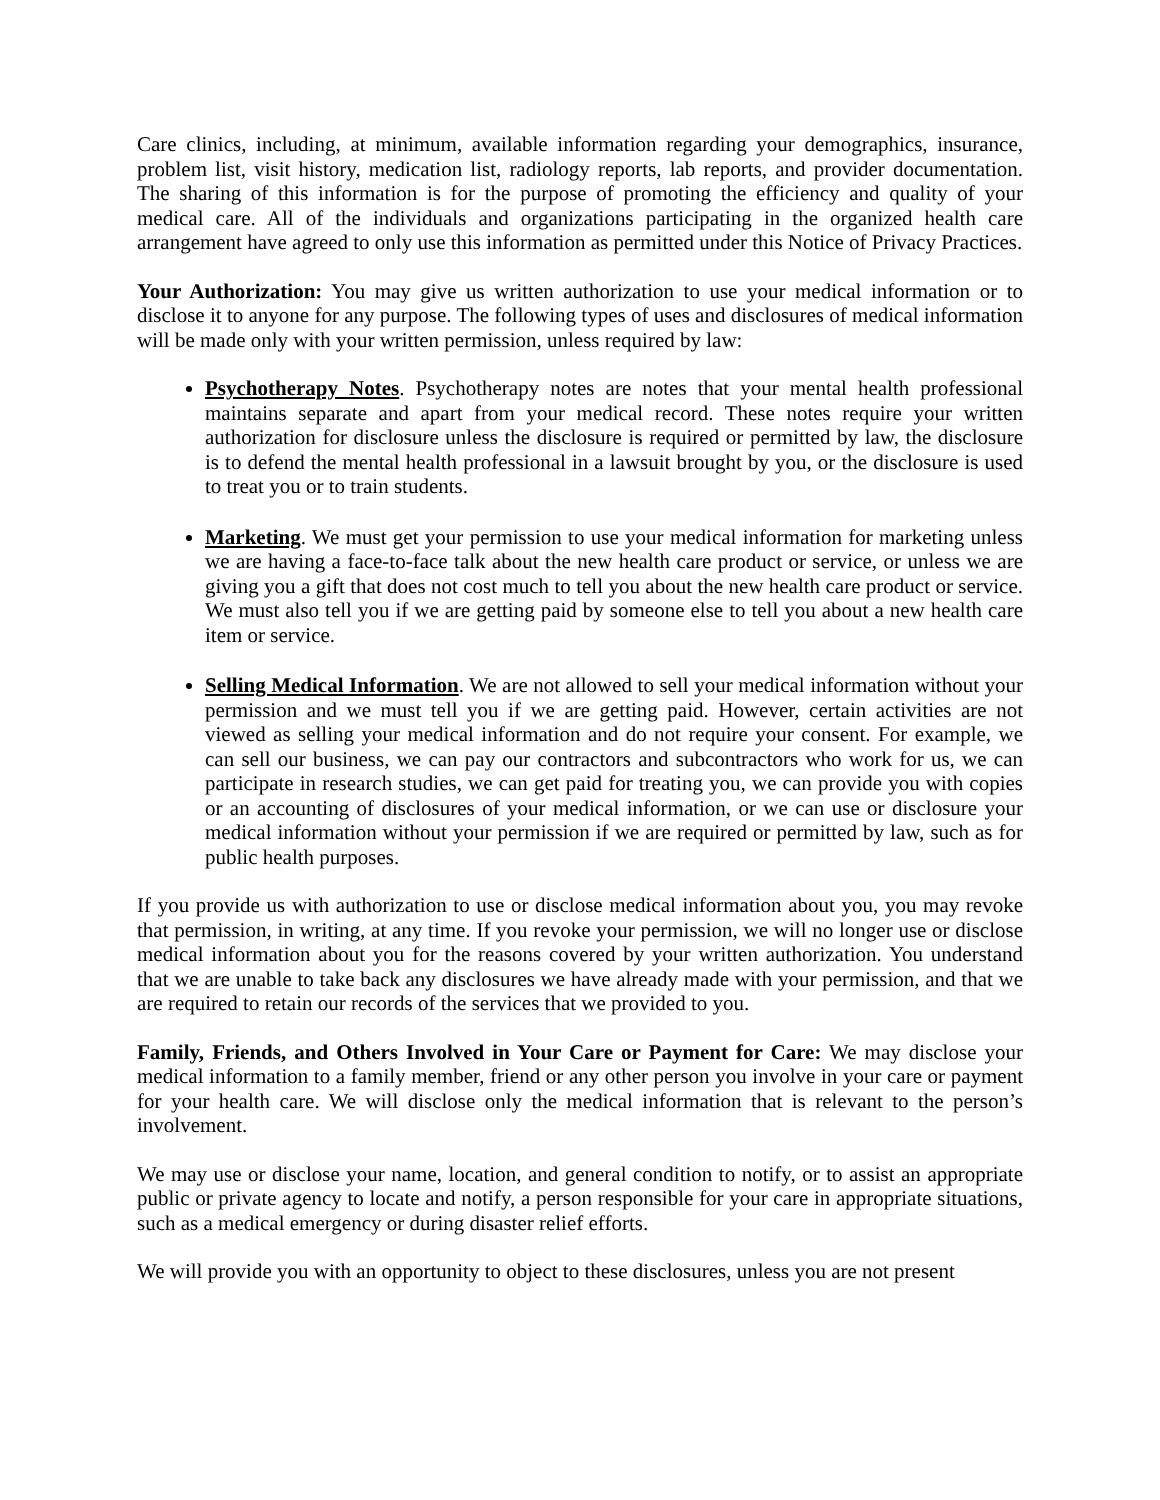Care clinics, including, at minimum, available information regarding your demographics, insurance, problem list, visit history, medication list, radiology reports, lab reports, and provider documentation. The sharing of this information is for the purpose of promoting the efficiency and quality of your medical care. All of the individuals and organizations participating in the organized health care arrangement have agreed to only use this information as permitted under this Notice of Privacy Practices.
Your Authorization: You may give us written authorization to use your medical information or to disclose it to anyone for any purpose. The following types of uses and disclosures of medical information will be made only with your written permission, unless required by law:
Psychotherapy Notes. Psychotherapy notes are notes that your mental health professional maintains separate and apart from your medical record. These notes require your written authorization for disclosure unless the disclosure is required or permitted by law, the disclosure is to defend the mental health professional in a lawsuit brought by you, or the disclosure is used to treat you or to train students.
Marketing. We must get your permission to use your medical information for marketing unless we are having a face-to-face talk about the new health care product or service, or unless we are giving you a gift that does not cost much to tell you about the new health care product or service. We must also tell you if we are getting paid by someone else to tell you about a new health care item or service.
Selling Medical Information. We are not allowed to sell your medical information without your permission and we must tell you if we are getting paid. However, certain activities are not viewed as selling your medical information and do not require your consent. For example, we can sell our business, we can pay our contractors and subcontractors who work for us, we can participate in research studies, we can get paid for treating you, we can provide you with copies or an accounting of disclosures of your medical information, or we can use or disclosure your medical information without your permission if we are required or permitted by law, such as for public health purposes.
If you provide us with authorization to use or disclose medical information about you, you may revoke that permission, in writing, at any time. If you revoke your permission, we will no longer use or disclose medical information about you for the reasons covered by your written authorization. You understand that we are unable to take back any disclosures we have already made with your permission, and that we are required to retain our records of the services that we provided to you.
Family, Friends, and Others Involved in Your Care or Payment for Care: We may disclose your medical information to a family member, friend or any other person you involve in your care or payment for your health care. We will disclose only the medical information that is relevant to the person’s involvement.
We may use or disclose your name, location, and general condition to notify, or to assist an appropriate public or private agency to locate and notify, a person responsible for your care in appropriate situations, such as a medical emergency or during disaster relief efforts.
We will provide you with an opportunity to object to these disclosures, unless you are not present